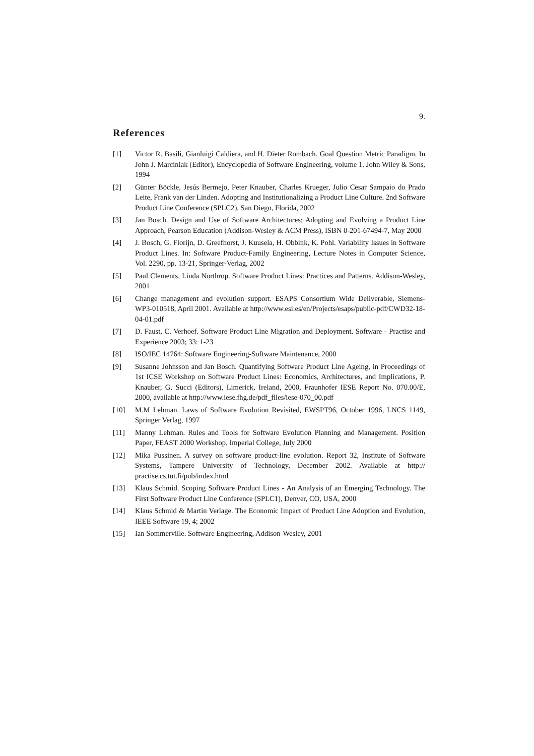9.
References
[1] Victor R. Basili, Gianluigi Caldiera, and H. Dieter Rombach. Goal Question Metric Paradigm. In John J. Marciniak (Editor), Encyclopedia of Software Engineering, volume 1. John Wiley & Sons, 1994
[2] Günter Böckle, Jesús Bermejo, Peter Knauber, Charles Krueger, Julio Cesar Sampaio do Prado Leite, Frank van der Linden. Adopting and Institutionalizing a Product Line Culture. 2nd Software Product Line Conference (SPLC2), San Diego, Florida, 2002
[3] Jan Bosch. Design and Use of Software Architectures: Adopting and Evolving a Product Line Approach, Pearson Education (Addison-Wesley & ACM Press), ISBN 0-201-67494-7, May 2000
[4] J. Bosch, G. Florijn, D. Greefhorst, J. Kuusela, H. Obbink, K. Pohl. Variability Issues in Software Product Lines. In: Software Product-Family Engineering, Lecture Notes in Computer Science, Vol. 2290, pp. 13-21, Springer-Verlag, 2002
[5] Paul Clements, Linda Northrop. Software Product Lines: Practices and Patterns. Addison-Wesley, 2001
[6] Change management and evolution support. ESAPS Consortium Wide Deliverable, Siemens-WP3-010518, April 2001. Available at http://www.esi.es/en/Projects/esaps/public-pdf/CWD32-18-04-01.pdf
[7] D. Faust, C. Verhoef. Software Product Line Migration and Deployment. Software - Practise and Experience 2003; 33: 1-23
[8] ISO/IEC 14764: Software Engineering-Software Maintenance, 2000
[9] Susanne Johnsson and Jan Bosch. Quantifying Software Product Line Ageing, in Proceedings of 1st ICSE Workshop on Software Product Lines: Economics, Architectures, and Implications, P. Knauber, G. Succi (Editors), Limerick, Ireland, 2000, Fraunhofer IESE Report No. 070.00/E, 2000, available at http://www.iese.fhg.de/pdf_files/iese-070_00.pdf
[10] M.M Lehman. Laws of Software Evolution Revisited, EWSPT96, October 1996, LNCS 1149, Springer Verlag, 1997
[11] Manny Lehman. Rules and Tools for Software Evolution Planning and Management. Position Paper, FEAST 2000 Workshop, Imperial College, July 2000
[12] Mika Pussinen. A survey on software product-line evolution. Report 32, Institute of Software Systems, Tampere University of Technology, December 2002. Available at http:// practise.cs.tut.fi/pub/index.html
[13] Klaus Schmid. Scoping Software Product Lines - An Analysis of an Emerging Technology. The First Software Product Line Conference (SPLC1), Denver, CO, USA, 2000
[14] Klaus Schmid & Martin Verlage. The Economic Impact of Product Line Adoption and Evolution, IEEE Software 19, 4; 2002
[15] Ian Sommerville. Software Engineering, Addison-Wesley, 2001